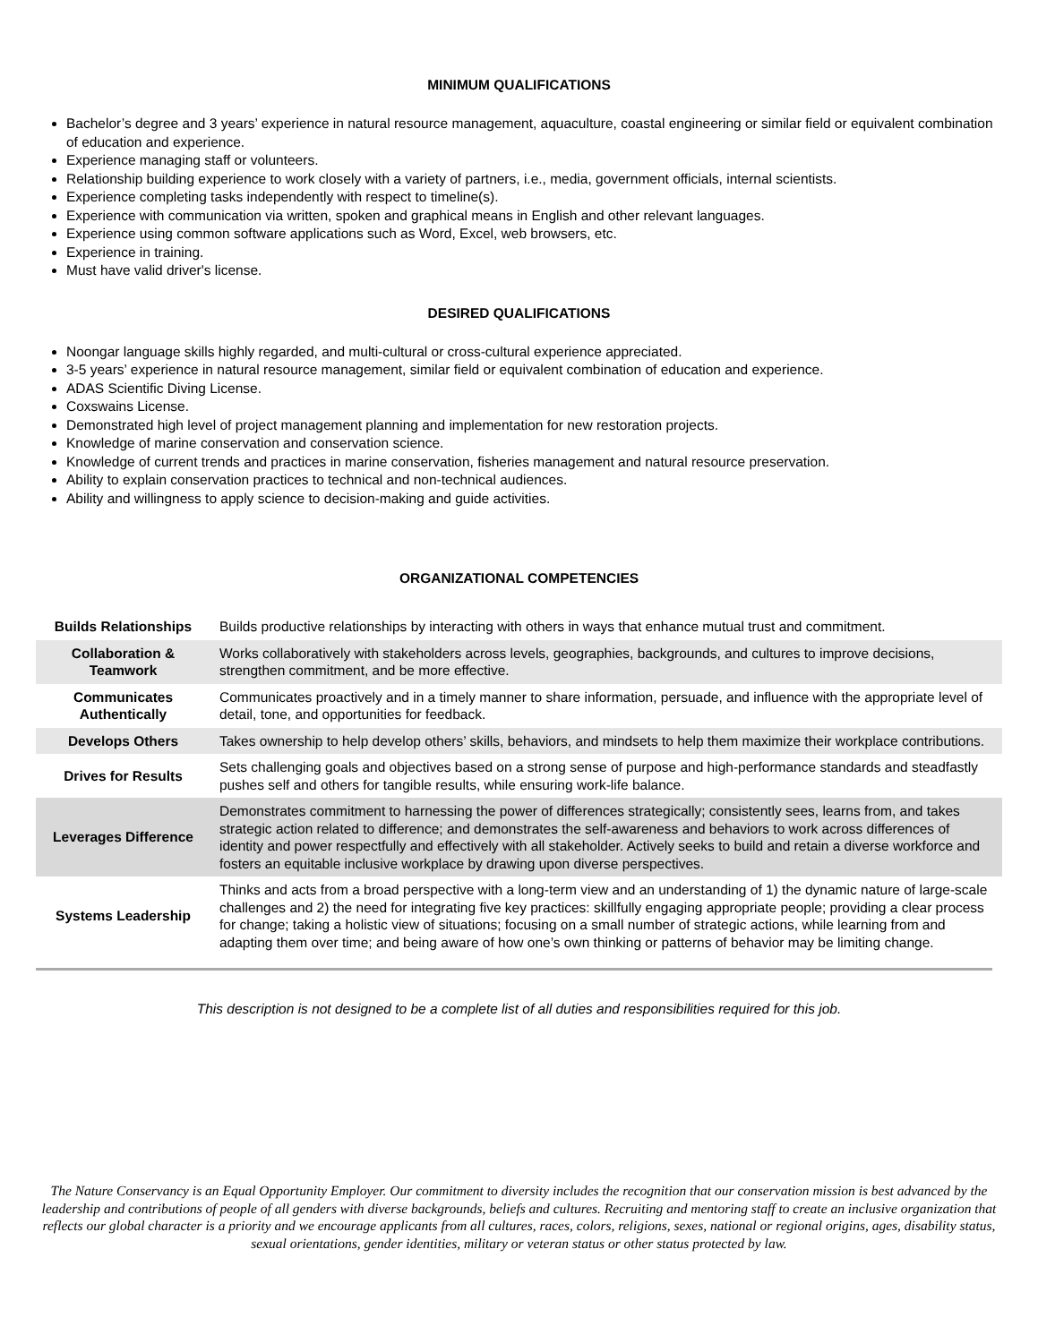MINIMUM QUALIFICATIONS
Bachelor’s degree and 3 years’ experience in natural resource management, aquaculture, coastal engineering or similar field or equivalent combination of education and experience.
Experience managing staff or volunteers.
Relationship building experience to work closely with a variety of partners, i.e., media, government officials, internal scientists.
Experience completing tasks independently with respect to timeline(s).
Experience with communication via written, spoken and graphical means in English and other relevant languages.
Experience using common software applications such as Word, Excel, web browsers, etc.
Experience in training.
Must have valid driver's license.
DESIRED QUALIFICATIONS
Noongar language skills highly regarded, and multi-cultural or cross-cultural experience appreciated.
3-5 years’ experience in natural resource management, similar field or equivalent combination of education and experience.
ADAS Scientific Diving License.
Coxswains License.
Demonstrated high level of project management planning and implementation for new restoration projects.
Knowledge of marine conservation and conservation science.
Knowledge of current trends and practices in marine conservation, fisheries management and natural resource preservation.
Ability to explain conservation practices to technical and non-technical audiences.
Ability and willingness to apply science to decision-making and guide activities.
ORGANIZATIONAL COMPETENCIES
| Builds Relationships | Builds productive relationships by interacting with others in ways that enhance mutual trust and commitment. |
| Collaboration & Teamwork | Works collaboratively with stakeholders across levels, geographies, backgrounds, and cultures to improve decisions, strengthen commitment, and be more effective. |
| Communicates Authentically | Communicates proactively and in a timely manner to share information, persuade, and influence with the appropriate level of detail, tone, and opportunities for feedback. |
| Develops Others | Takes ownership to help develop others’ skills, behaviors, and mindsets to help them maximize their workplace contributions. |
| Drives for Results | Sets challenging goals and objectives based on a strong sense of purpose and high-performance standards and steadfastly pushes self and others for tangible results, while ensuring work-life balance. |
| Leverages Difference | Demonstrates commitment to harnessing the power of differences strategically; consistently sees, learns from, and takes strategic action related to difference; and demonstrates the self-awareness and behaviors to work across differences of identity and power respectfully and effectively with all stakeholder. Actively seeks to build and retain a diverse workforce and fosters an equitable inclusive workplace by drawing upon diverse perspectives. |
| Systems Leadership | Thinks and acts from a broad perspective with a long-term view and an understanding of 1) the dynamic nature of large-scale challenges and 2) the need for integrating five key practices: skillfully engaging appropriate people; providing a clear process for change; taking a holistic view of situations; focusing on a small number of strategic actions, while learning from and adapting them over time; and being aware of how one’s own thinking or patterns of behavior may be limiting change. |
This description is not designed to be a complete list of all duties and responsibilities required for this job.
The Nature Conservancy is an Equal Opportunity Employer. Our commitment to diversity includes the recognition that our conservation mission is best advanced by the leadership and contributions of people of all genders with diverse backgrounds, beliefs and cultures. Recruiting and mentoring staff to create an inclusive organization that reflects our global character is a priority and we encourage applicants from all cultures, races, colors, religions, sexes, national or regional origins, ages, disability status, sexual orientations, gender identities, military or veteran status or other status protected by law.